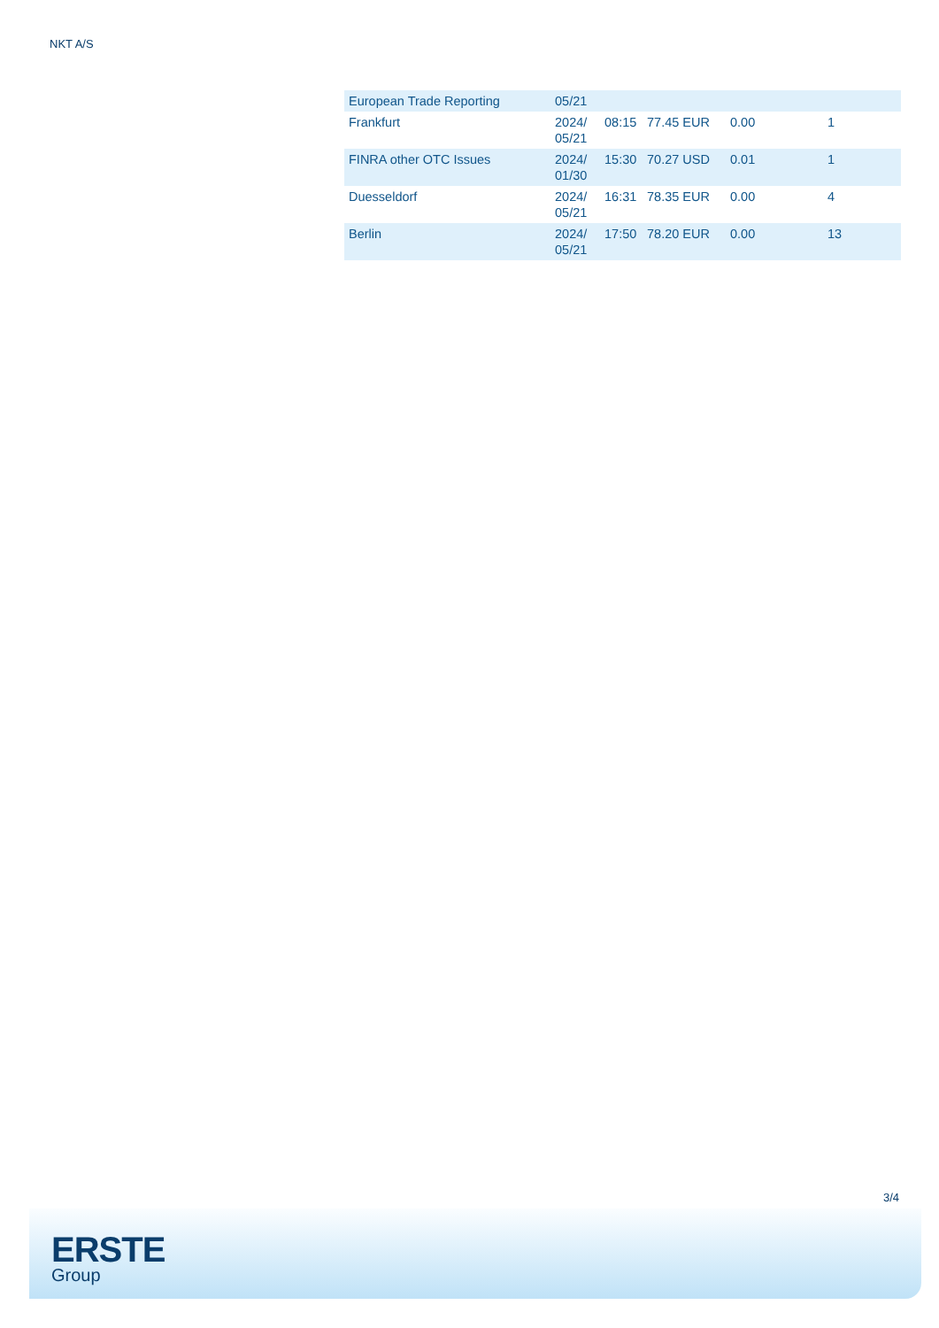NKT A/S
| European Trade Reporting | 05/21 | | | | |
| Frankfurt | 2024/ 05/21 | 08:15 | 77.45 EUR | 0.00 | 1 |
| FINRA other OTC Issues | 2024/ 01/30 | 15:30 | 70.27 USD | 0.01 | 1 |
| Duesseldorf | 2024/ 05/21 | 16:31 | 78.35 EUR | 0.00 | 4 |
| Berlin | 2024/ 05/21 | 17:50 | 78.20 EUR | 0.00 | 13 |
3/4
ERSTE
Group